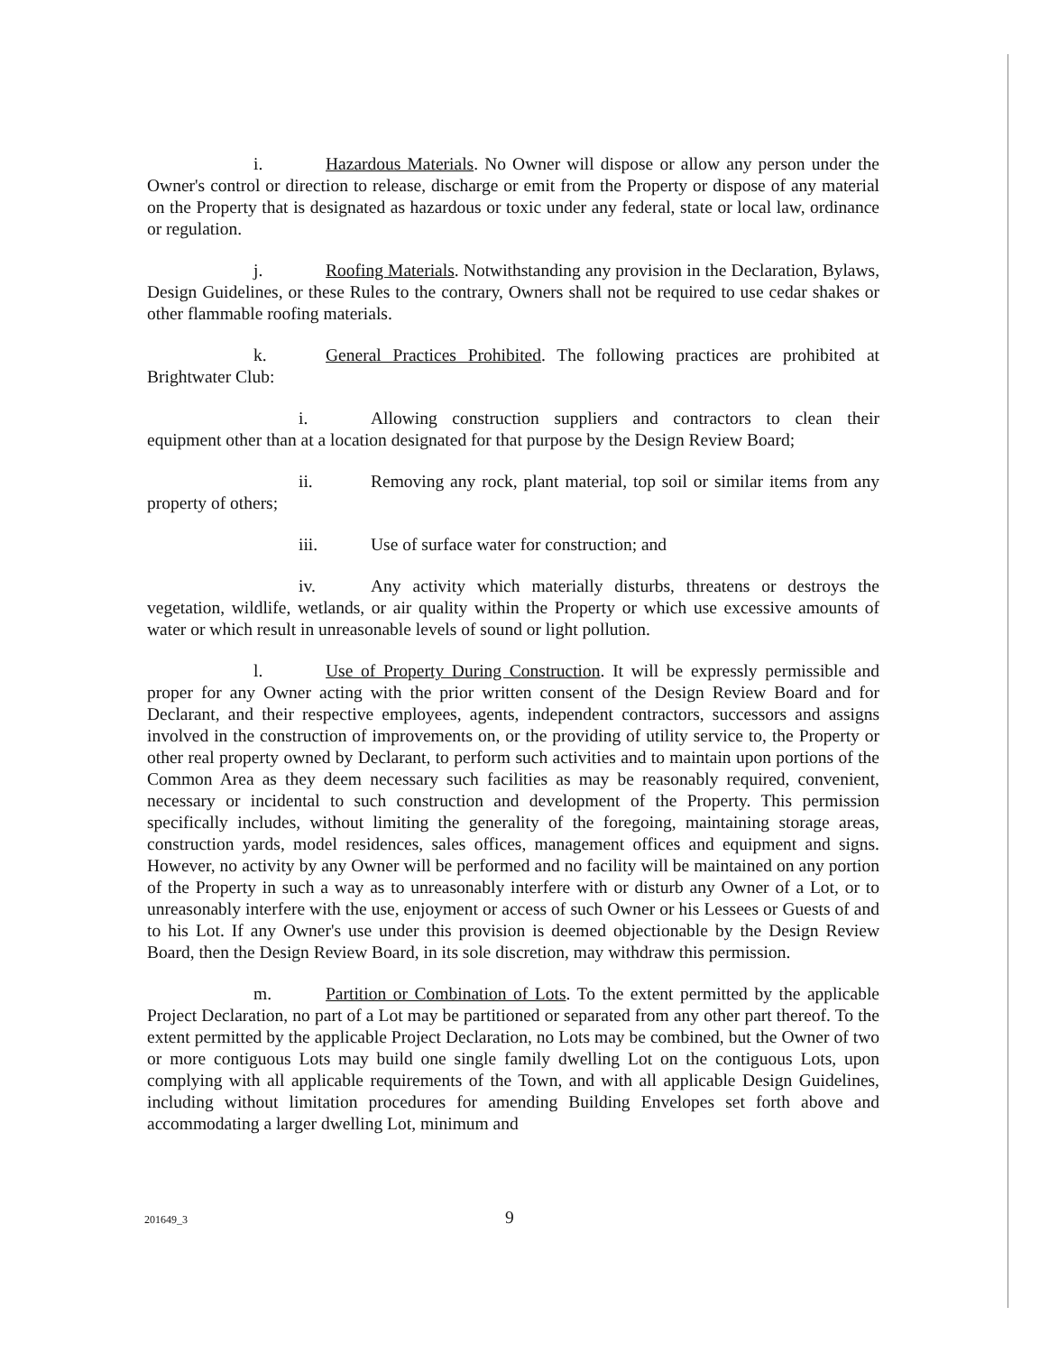i. Hazardous Materials. No Owner will dispose or allow any person under the Owner's control or direction to release, discharge or emit from the Property or dispose of any material on the Property that is designated as hazardous or toxic under any federal, state or local law, ordinance or regulation.
j. Roofing Materials. Notwithstanding any provision in the Declaration, Bylaws, Design Guidelines, or these Rules to the contrary, Owners shall not be required to use cedar shakes or other flammable roofing materials.
k. General Practices Prohibited. The following practices are prohibited at Brightwater Club:
i. Allowing construction suppliers and contractors to clean their equipment other than at a location designated for that purpose by the Design Review Board;
ii. Removing any rock, plant material, top soil or similar items from any property of others;
iii. Use of surface water for construction; and
iv. Any activity which materially disturbs, threatens or destroys the vegetation, wildlife, wetlands, or air quality within the Property or which use excessive amounts of water or which result in unreasonable levels of sound or light pollution.
l. Use of Property During Construction. It will be expressly permissible and proper for any Owner acting with the prior written consent of the Design Review Board and for Declarant, and their respective employees, agents, independent contractors, successors and assigns involved in the construction of improvements on, or the providing of utility service to, the Property or other real property owned by Declarant, to perform such activities and to maintain upon portions of the Common Area as they deem necessary such facilities as may be reasonably required, convenient, necessary or incidental to such construction and development of the Property. This permission specifically includes, without limiting the generality of the foregoing, maintaining storage areas, construction yards, model residences, sales offices, management offices and equipment and signs. However, no activity by any Owner will be performed and no facility will be maintained on any portion of the Property in such a way as to unreasonably interfere with or disturb any Owner of a Lot, or to unreasonably interfere with the use, enjoyment or access of such Owner or his Lessees or Guests of and to his Lot. If any Owner's use under this provision is deemed objectionable by the Design Review Board, then the Design Review Board, in its sole discretion, may withdraw this permission.
m. Partition or Combination of Lots. To the extent permitted by the applicable Project Declaration, no part of a Lot may be partitioned or separated from any other part thereof. To the extent permitted by the applicable Project Declaration, no Lots may be combined, but the Owner of two or more contiguous Lots may build one single family dwelling Lot on the contiguous Lots, upon complying with all applicable requirements of the Town, and with all applicable Design Guidelines, including without limitation procedures for amending Building Envelopes set forth above and accommodating a larger dwelling Lot, minimum and
201649_3 9